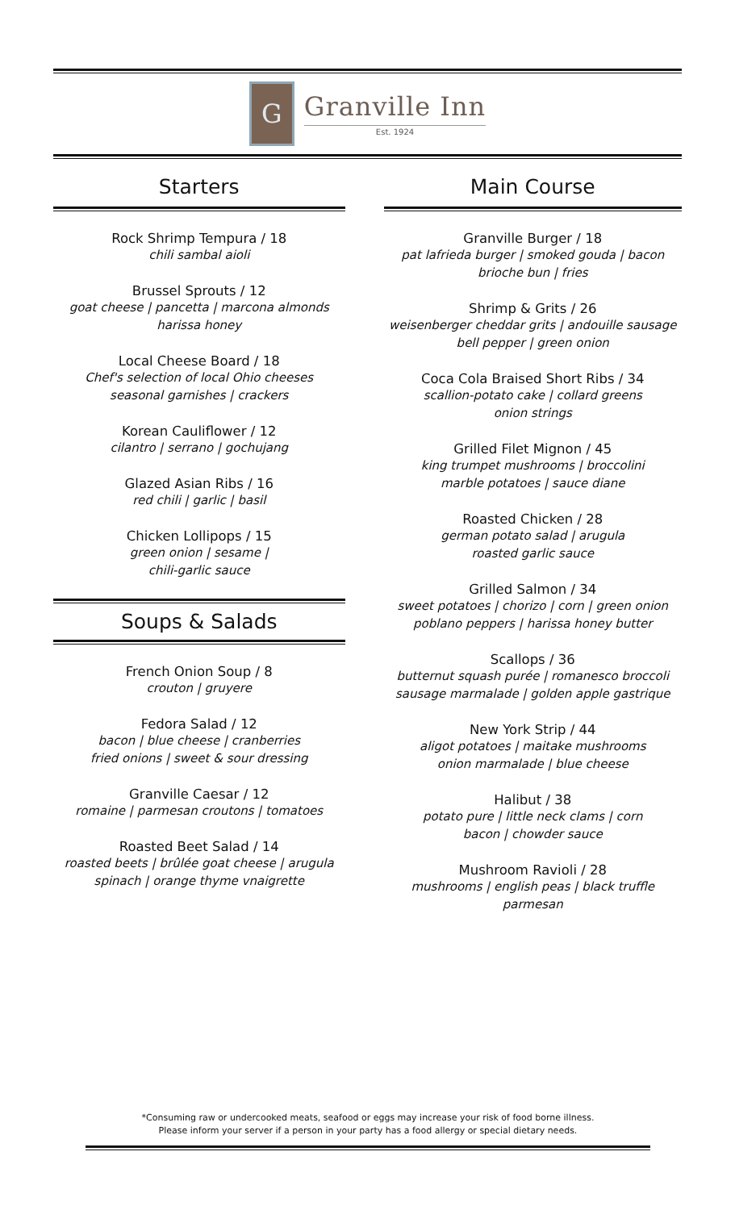G
Granville Inn
Est. 1924
Starters
Rock Shrimp Tempura / 18
chili sambal aioli
Brussel Sprouts / 12
goat cheese | pancetta | marcona almonds
harissa honey
Local Cheese Board / 18
Chef's selection of local Ohio cheeses
seasonal garnishes | crackers
Korean Cauliflower / 12
cilantro | serrano | gochujang
Glazed Asian Ribs / 16
red chili | garlic | basil
Chicken Lollipops / 15
green onion | sesame |
chili-garlic sauce
Soups & Salads
French Onion Soup / 8
crouton | gruyere
Fedora Salad / 12
bacon | blue cheese | cranberries
fried onions | sweet & sour dressing
Granville Caesar / 12
romaine | parmesan croutons | tomatoes
Roasted Beet Salad / 14
roasted beets | brûlée goat cheese | arugula
spinach | orange thyme vnaigrette
Main Course
Granville Burger / 18
pat lafrieda burger | smoked gouda | bacon
brioche bun | fries
Shrimp & Grits / 26
weisenberger cheddar grits | andouille sausage
bell pepper | green onion
Coca Cola Braised Short Ribs / 34
scallion-potato cake | collard greens
onion strings
Grilled Filet Mignon / 45
king trumpet mushrooms | broccolini
marble potatoes | sauce diane
Roasted Chicken / 28
german potato salad | arugula
roasted garlic sauce
Grilled Salmon / 34
sweet potatoes | chorizo | corn | green onion
poblano peppers | harissa honey butter
Scallops / 36
butternut squash purée | romanesco broccoli
sausage marmalade | golden apple gastrique
New York Strip / 44
aligot potatoes | maitake mushrooms
onion marmalade | blue cheese
Halibut / 38
potato pure | little neck clams | corn
bacon | chowder sauce
Mushroom Ravioli / 28
mushrooms | english peas | black truffle
parmesan
*Consuming raw or undercooked meats, seafood or eggs may increase your risk of food borne illness.
Please inform your server if a person in your party has a food allergy or special dietary needs.